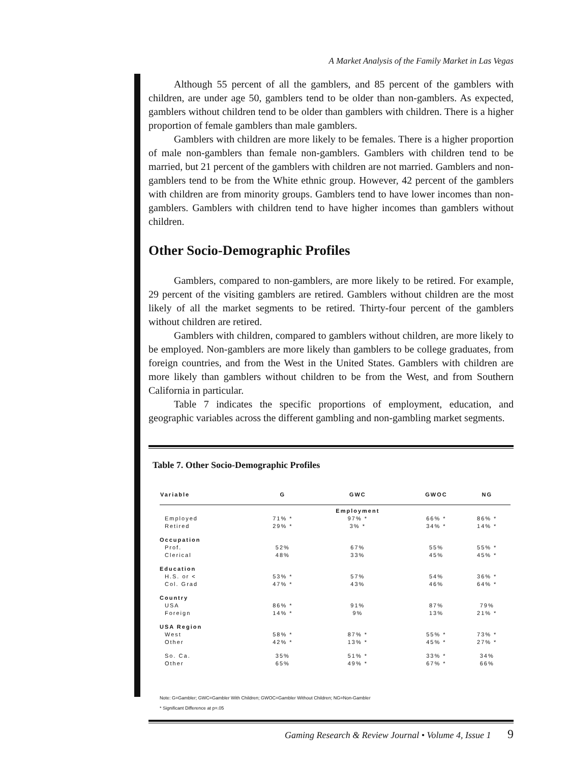A Market Analysis of the Family Market in Las Vegas
Although 55 percent of all the gamblers, and 85 percent of the gamblers with children, are under age 50, gamblers tend to be older than non-gamblers. As expected, gamblers without children tend to be older than gamblers with children. There is a higher proportion of female gamblers than male gamblers.
Gamblers with children are more likely to be females. There is a higher proportion of male non-gamblers than female non-gamblers. Gamblers with children tend to be married, but 21 percent of the gamblers with children are not married. Gamblers and non-gamblers tend to be from the White ethnic group. However, 42 percent of the gamblers with children are from minority groups. Gamblers tend to have lower incomes than non-gamblers. Gamblers with children tend to have higher incomes than gamblers without children.
Other Socio-Demographic Profiles
Gamblers, compared to non-gamblers, are more likely to be retired. For example, 29 percent of the visiting gamblers are retired. Gamblers without children are the most likely of all the market segments to be retired. Thirty-four percent of the gamblers without children are retired.
Gamblers with children, compared to gamblers without children, are more likely to be employed. Non-gamblers are more likely than gamblers to be college graduates, from foreign countries, and from the West in the United States. Gamblers with children are more likely than gamblers without children to be from the West, and from Southern California in particular.
Table 7 indicates the specific proportions of employment, education, and geographic variables across the different gambling and non-gambling market segments.
Table 7. Other Socio-Demographic Profiles
| Variable | G | GWC | GWOC | NG |
| --- | --- | --- | --- | --- |
| | | Employment | | |
| Employed | 71% * | 97% * | 66% * | 86% * |
| Retired | 29% * | 3% * | 34% * | 14% * |
| Occupation | | | | |
| Prof. | 52% | 67% | 55% | 55% * |
| Clerical | 48% | 33% | 45% | 45% * |
| Education | | | | |
| H.S. or < | 53% * | 57% | 54% | 36% * |
| Col. Grad | 47% * | 43% | 46% | 64% * |
| Country | | | | |
| USA | 86% * | 91% | 87% | 79% |
| Foreign | 14% * | 9% | 13% | 21% * |
| USA Region | | | | |
| West | 58% * | 87% * | 55% * | 73% * |
| Other | 42% * | 13% * | 45% * | 27% * |
| So. Ca. | 35% | 51% * | 33% * | 34% |
| Other | 65% | 49% * | 67% * | 66% |
Note: G=Gambler; GWC=Gambler With Children; GWOC=Gambler Without Children; NG=Non-Gambler
* Significant Difference at p=.05
Gaming Research & Review Journal • Volume 4, Issue 1 9